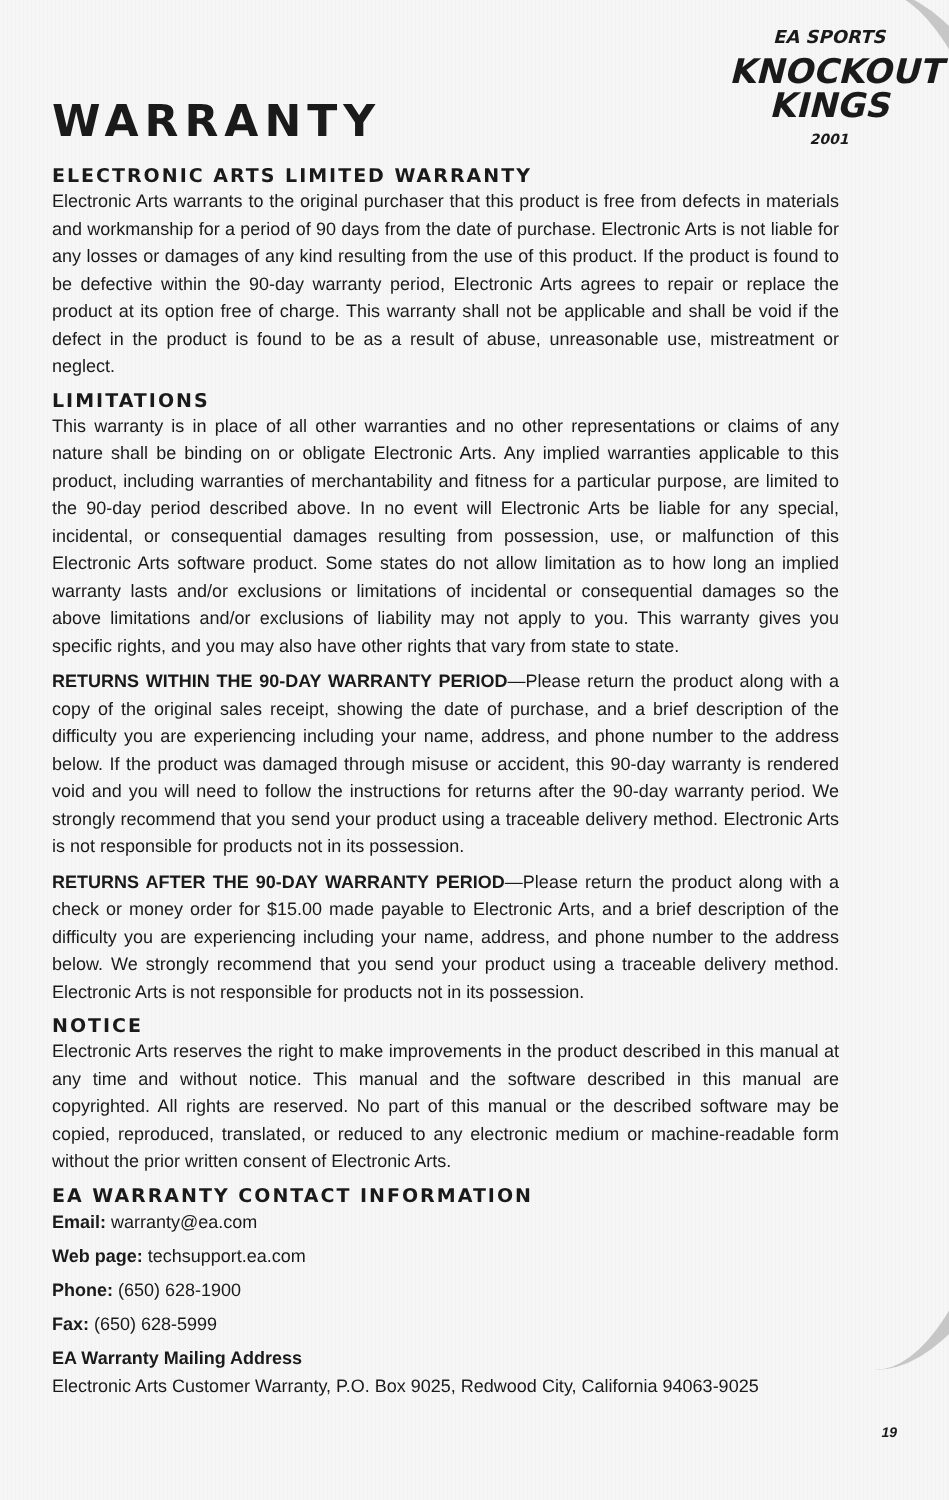EA SPORTS
KNOCKOUT
KINGS
2001
WARRANTY
ELECTRONIC ARTS LIMITED WARRANTY
Electronic Arts warrants to the original purchaser that this product is free from defects in materials and workmanship for a period of 90 days from the date of purchase. Electronic Arts is not liable for any losses or damages of any kind resulting from the use of this product. If the product is found to be defective within the 90-day warranty period, Electronic Arts agrees to repair or replace the product at its option free of charge. This warranty shall not be applicable and shall be void if the defect in the product is found to be as a result of abuse, unreasonable use, mistreatment or neglect.
LIMITATIONS
This warranty is in place of all other warranties and no other representations or claims of any nature shall be binding on or obligate Electronic Arts. Any implied warranties applicable to this product, including warranties of merchantability and fitness for a particular purpose, are limited to the 90-day period described above. In no event will Electronic Arts be liable for any special, incidental, or consequential damages resulting from possession, use, or malfunction of this Electronic Arts software product. Some states do not allow limitation as to how long an implied warranty lasts and/or exclusions or limitations of incidental or consequential damages so the above limitations and/or exclusions of liability may not apply to you. This warranty gives you specific rights, and you may also have other rights that vary from state to state.
RETURNS WITHIN THE 90-DAY WARRANTY PERIOD—Please return the product along with a copy of the original sales receipt, showing the date of purchase, and a brief description of the difficulty you are experiencing including your name, address, and phone number to the address below. If the product was damaged through misuse or accident, this 90-day warranty is rendered void and you will need to follow the instructions for returns after the 90-day warranty period. We strongly recommend that you send your product using a traceable delivery method. Electronic Arts is not responsible for products not in its possession.
RETURNS AFTER THE 90-DAY WARRANTY PERIOD—Please return the product along with a check or money order for $15.00 made payable to Electronic Arts, and a brief description of the difficulty you are experiencing including your name, address, and phone number to the address below. We strongly recommend that you send your product using a traceable delivery method. Electronic Arts is not responsible for products not in its possession.
NOTICE
Electronic Arts reserves the right to make improvements in the product described in this manual at any time and without notice. This manual and the software described in this manual are copyrighted. All rights are reserved. No part of this manual or the described software may be copied, reproduced, translated, or reduced to any electronic medium or machine-readable form without the prior written consent of Electronic Arts.
EA WARRANTY CONTACT INFORMATION
Email: warranty@ea.com
Web page: techsupport.ea.com
Phone: (650) 628-1900
Fax: (650) 628-5999
EA Warranty Mailing Address
Electronic Arts Customer Warranty, P.O. Box 9025, Redwood City, California 94063-9025
19